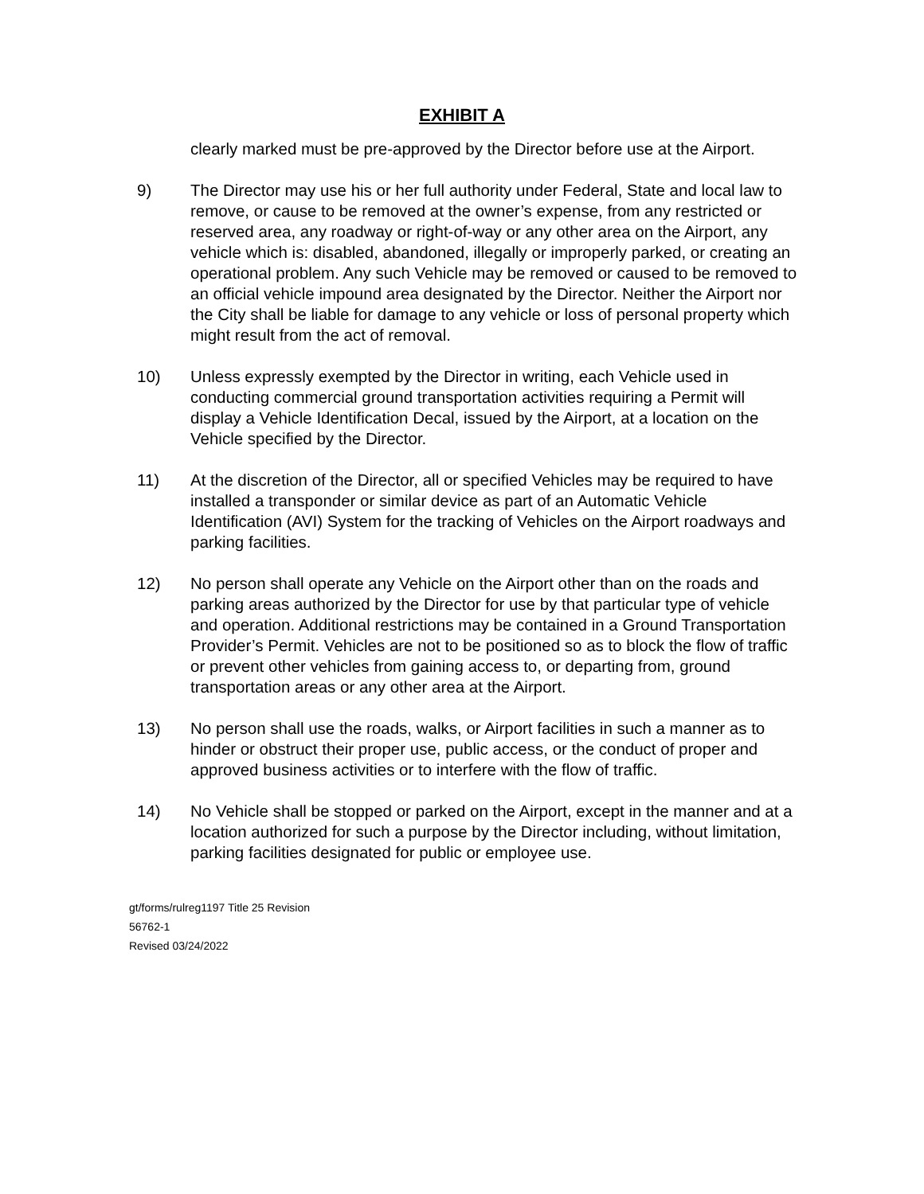EXHIBIT A
clearly marked must be pre-approved by the Director before use at the Airport.
9) The Director may use his or her full authority under Federal, State and local law to remove, or cause to be removed at the owner’s expense, from any restricted or reserved area, any roadway or right-of-way or any other area on the Airport, any vehicle which is: disabled, abandoned, illegally or improperly parked, or creating an operational problem. Any such Vehicle may be removed or caused to be removed to an official vehicle impound area designated by the Director. Neither the Airport nor the City shall be liable for damage to any vehicle or loss of personal property which might result from the act of removal.
10) Unless expressly exempted by the Director in writing, each Vehicle used in conducting commercial ground transportation activities requiring a Permit will display a Vehicle Identification Decal, issued by the Airport, at a location on the Vehicle specified by the Director.
11) At the discretion of the Director, all or specified Vehicles may be required to have installed a transponder or similar device as part of an Automatic Vehicle Identification (AVI) System for the tracking of Vehicles on the Airport roadways and parking facilities.
12) No person shall operate any Vehicle on the Airport other than on the roads and parking areas authorized by the Director for use by that particular type of vehicle and operation. Additional restrictions may be contained in a Ground Transportation Provider’s Permit. Vehicles are not to be positioned so as to block the flow of traffic or prevent other vehicles from gaining access to, or departing from, ground transportation areas or any other area at the Airport.
13) No person shall use the roads, walks, or Airport facilities in such a manner as to hinder or obstruct their proper use, public access, or the conduct of proper and approved business activities or to interfere with the flow of traffic.
14) No Vehicle shall be stopped or parked on the Airport, except in the manner and at a location authorized for such a purpose by the Director including, without limitation, parking facilities designated for public or employee use.
gt/forms/rulreg1197 Title 25 Revision
56762-1
Revised 03/24/2022